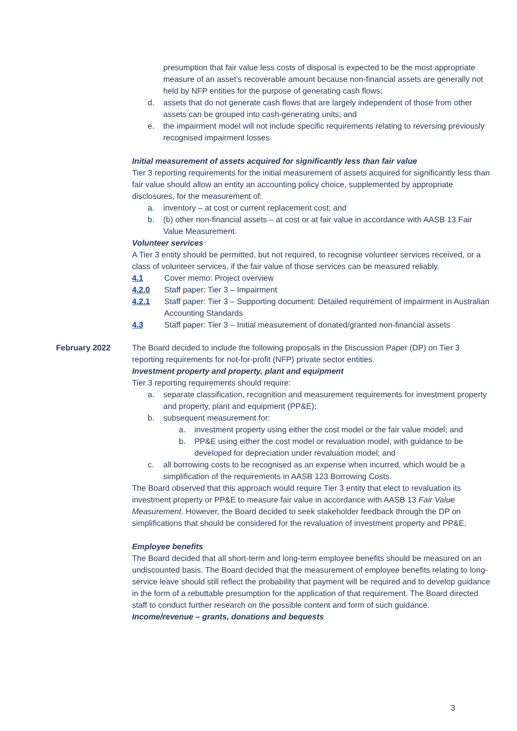presumption that fair value less costs of disposal is expected to be the most appropriate measure of an asset’s recoverable amount because non-financial assets are generally not held by NFP entities for the purpose of generating cash flows;
d. assets that do not generate cash flows that are largely independent of those from other assets can be grouped into cash-generating units; and
e. the impairment model will not include specific requirements relating to reversing previously recognised impairment losses.
Initial measurement of assets acquired for significantly less than fair value
Tier 3 reporting requirements for the initial measurement of assets acquired for significantly less than fair value should allow an entity an accounting policy choice, supplemented by appropriate disclosures, for the measurement of:
a. inventory – at cost or current replacement cost; and
b. (b) other non-financial assets – at cost or at fair value in accordance with AASB 13 Fair Value Measurement.
Volunteer services
A Tier 3 entity should be permitted, but not required, to recognise volunteer services received, or a class of volunteer services, if the fair value of those services can be measured reliably.
4.1 Cover memo: Project overview
4.2.0 Staff paper: Tier 3 – Impairment
4.2.1 Staff paper: Tier 3 – Supporting document: Detailed requirement of impairment in Australian Accounting Standards
4.3 Staff paper: Tier 3 – Initial measurement of donated/granted non-financial assets
February 2022 The Board decided to include the following proposals in the Discussion Paper (DP) on Tier 3 reporting requirements for not-for-profit (NFP) private sector entities.
Investment property and property, plant and equipment
Tier 3 reporting requirements should require:
a. separate classification, recognition and measurement requirements for investment property and property, plant and equipment (PP&E);
b. subsequent measurement for:
a. investment property using either the cost model or the fair value model; and
b. PP&E using either the cost model or revaluation model, with guidance to be developed for depreciation under revaluation model; and
c. all borrowing costs to be recognised as an expense when incurred, which would be a simplification of the requirements in AASB 123 Borrowing Costs.
The Board observed that this approach would require Tier 3 entity that elect to revaluation its investment property or PP&E to measure fair value in accordance with AASB 13 Fair Value Measurement. However, the Board decided to seek stakeholder feedback through the DP on simplifications that should be considered for the revaluation of investment property and PP&E.
Employee benefits
The Board decided that all short-term and long-term employee benefits should be measured on an undiscounted basis. The Board decided that the measurement of employee benefits relating to long-service leave should still reflect the probability that payment will be required and to develop guidance in the form of a rebuttable presumption for the application of that requirement. The Board directed staff to conduct further research on the possible content and form of such guidance.
Income/revenue – grants, donations and bequests
3